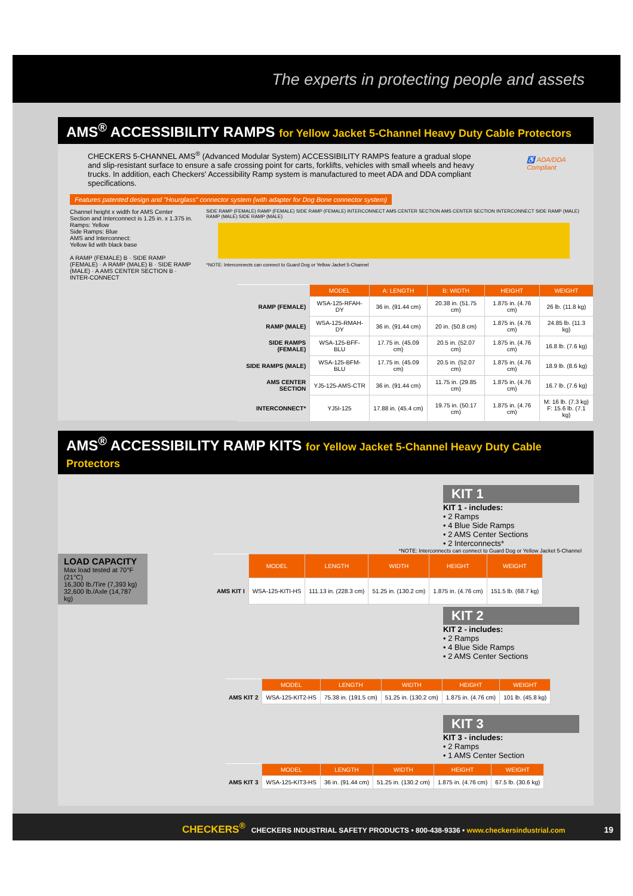The experts in protecting people and assets
AMS<sup>®</sup> ACCESSIBILITY RAMPS for Yellow Jacket 5-Channel Heavy Duty Cable Protectors
CHECKERS 5-CHANNEL AMS<sup>®</sup> (Advanced Modular System) ACCESSIBILITY RAMPS feature a gradual slope and slip-resistant surface to ensure a safe crossing point for carts, forklifts, vehicles with small wheels and heavy trucks. In addition, each Checkers' Accessibility Ramp system is manufactured to meet ADA and DDA compliant specifications.
♿ ADA/DDA Compliant
Features patented design and "Hourglass" connector system (with adapter for Dog Bone connector system)
Channel height x width for AMS Center Section and Interconnect is 1.25 in. x 1.375 in.
Ramps: Yellow
Side Ramps: Blue
AMS and Interconnect:
Yellow lid with black base
A RAMP (FEMALE) B · SIDE RAMP (FEMALE) · A RAMP (MALE) B · SIDE RAMP (MALE) · A AMS CENTER SECTION B · INTER-CONNECT
SIDE RAMP (FEMALE) RAMP (FEMALE) SIDE RAMP (FEMALE) INTERCONNECT AMS CENTER SECTION AMS CENTER SECTION INTERCONNECT SIDE RAMP (MALE) RAMP (MALE) SIDE RAMP (MALE)
*NOTE: Interconnects can connect to Guard Dog or Yellow Jacket 5-Channel
| | MODEL | A: LENGTH | B: WIDTH | HEIGHT | WEIGHT |
| RAMP (FEMALE) | WSA-125-RFAH-DY | 36 in. (91.44 cm) | 20.38 in. (51.75 cm) | 1.875 in. (4.76 cm) | 26 lb. (11.8 kg) |
| RAMP (MALE) | WSA-125-RMAH-DY | 36 in. (91.44 cm) | 20 in. (50.8 cm) | 1.875 in. (4.76 cm) | 24.85 lb. (11.3 kg) |
| SIDE RAMPS (FEMALE) | WSA-125-BFF-BLU | 17.75 in. (45.09 cm) | 20.5 in. (52.07 cm) | 1.875 in. (4.76 cm) | 16.8 lb. (7.6 kg) |
| SIDE RAMPS (MALE) | WSA-125-BFM-BLU | 17.75 in. (45.09 cm) | 20.5 in. (52.07 cm) | 1.875 in. (4.76 cm) | 18.9 lb. (8.6 kg) |
| AMS CENTER SECTION | YJ5-125-AMS-CTR | 36 in. (91.44 cm) | 11.75 in. (29.85 cm) | 1.875 in. (4.76 cm) | 16.7 lb. (7.6 kg) |
| INTERCONNECT* | YJ5I-125 | 17.88 in. (45.4 cm) | 19.75 in. (50.17 cm) | 1.875 in. (4.76 cm) | M: 16 lb. (7.3 kg) F: 15.6 lb. (7.1 kg) |
AMS<sup>®</sup> ACCESSIBILITY RAMP KITS for Yellow Jacket 5-Channel Heavy Duty Cable Protectors
KIT 1
KIT 1 - includes:
• 2 Ramps
• 4 Blue Side Ramps
• 2 AMS Center Sections
• 2 Interconnects*
*NOTE: Interconnects can connect to Guard Dog or Yellow Jacket 5-Channel
LOAD CAPACITY
Max load tested at 70°F (21°C)
16,300 lb./Tire (7,393 kg)
32,600 lb./Axle (14,787 kg)
| | MODEL | LENGTH | WIDTH | HEIGHT | WEIGHT |
| AMS KIT I | WSA-125-KITI-HS | 111.13 in. (228.3 cm) | 51.25 in. (130.2 cm) | 1.875 in. (4.76 cm) | 151.5 lb. (68.7 kg) |
KIT 2
KIT 2 - includes:
• 2 Ramps
• 4 Blue Side Ramps
• 2 AMS Center Sections
| | MODEL | LENGTH | WIDTH | HEIGHT | WEIGHT |
| AMS KIT 2 | WSA-125-KIT2-HS | 75.38 in. (191.5 cm) | 51.25 in. (130.2 cm) | 1.875 in. (4.76 cm) | 101 lb. (45.8 kg) |
KIT 3
KIT 3 - includes:
• 2 Ramps
• 1 AMS Center Section
| | MODEL | LENGTH | WIDTH | HEIGHT | WEIGHT |
| AMS KIT 3 | WSA-125-KIT3-HS | 36 in. (91.44 cm) | 51.25 in. (130.2 cm) | 1.875 in. (4.76 cm) | 67.5 lb. (30.6 kg) |
CHECKERS<sup>®</sup> CHECKERS INDUSTRIAL SAFETY PRODUCTS • 800-438-9336 • www.checkersindustrial.com 19